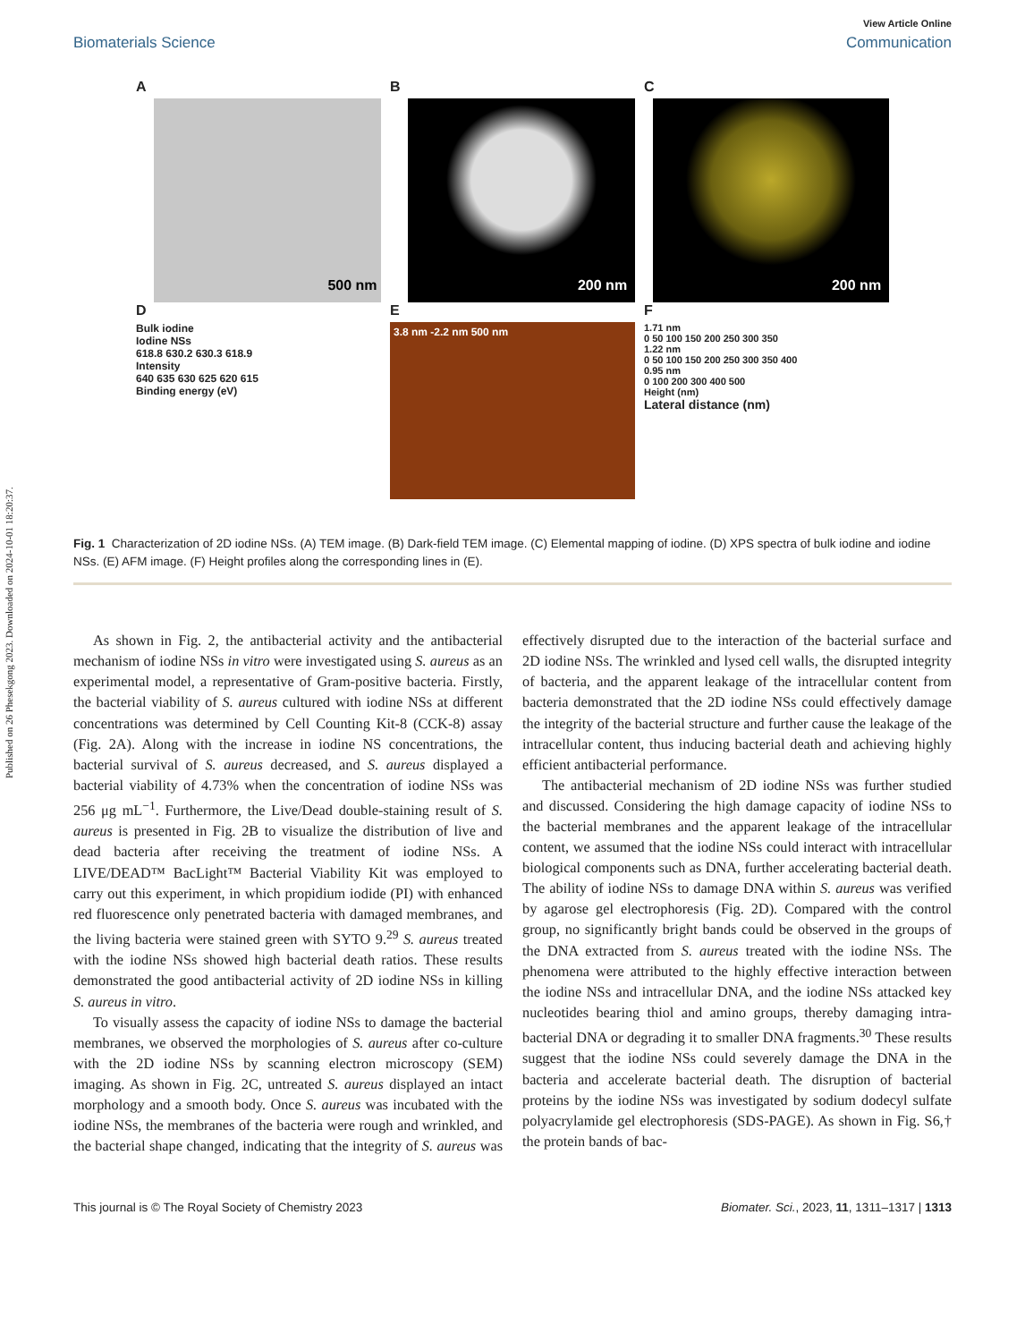Published on 26 Phesekgong 2023. Downloaded on 2024-10-01 18:20:37.
View Article Online
Biomaterials Science Communication
A
500 nm
B
200 nm
C
200 nm
D
Bulk iodine
Iodine NSs
618.8 630.2 630.3 618.9
Intensity
640 635 630 625 620 615
Binding energy (eV)
E
3.8 nm -2.2 nm 500 nm
F
1.71 nm
0 50 100 150 200 250 300 350
1.22 nm
0 50 100 150 200 250 300 350 400
0.95 nm
0 100 200 300 400 500
Height (nm)
Lateral distance (nm)
Fig. 1 Characterization of 2D iodine NSs. (A) TEM image. (B) Dark-field TEM image. (C) Elemental mapping of iodine. (D) XPS spectra of bulk iodine and iodine NSs. (E) AFM image. (F) Height profiles along the corresponding lines in (E).
As shown in Fig. 2, the antibacterial activity and the antibacterial mechanism of iodine NSs in vitro were investigated using S. aureus as an experimental model, a representative of Gram-positive bacteria. Firstly, the bacterial viability of S. aureus cultured with iodine NSs at different concentrations was determined by Cell Counting Kit-8 (CCK-8) assay (Fig. 2A). Along with the increase in iodine NS concentrations, the bacterial survival of S. aureus decreased, and S. aureus displayed a bacterial viability of 4.73% when the concentration of iodine NSs was 256 μg mL<sup>−1</sup>. Furthermore, the Live/Dead double-staining result of S. aureus is presented in Fig. 2B to visualize the distribution of live and dead bacteria after receiving the treatment of iodine NSs. A LIVE/DEAD™ BacLight™ Bacterial Viability Kit was employed to carry out this experiment, in which propidium iodide (PI) with enhanced red fluorescence only penetrated bacteria with damaged membranes, and the living bacteria were stained green with SYTO 9.<sup>29</sup> S. aureus treated with the iodine NSs showed high bacterial death ratios. These results demonstrated the good antibacterial activity of 2D iodine NSs in killing S. aureus in vitro.
To visually assess the capacity of iodine NSs to damage the bacterial membranes, we observed the morphologies of S. aureus after co-culture with the 2D iodine NSs by scanning electron microscopy (SEM) imaging. As shown in Fig. 2C, untreated S. aureus displayed an intact morphology and a smooth body. Once S. aureus was incubated with the iodine NSs, the membranes of the bacteria were rough and wrinkled, and the bacterial shape changed, indicating that the integrity of S. aureus was effectively disrupted due to the interaction of the bacterial surface and 2D iodine NSs. The wrinkled and lysed cell walls, the disrupted integrity of bacteria, and the apparent leakage of the intracellular content from bacteria demonstrated that the 2D iodine NSs could effectively damage the integrity of the bacterial structure and further cause the leakage of the intracellular content, thus inducing bacterial death and achieving highly efficient antibacterial performance.
The antibacterial mechanism of 2D iodine NSs was further studied and discussed. Considering the high damage capacity of iodine NSs to the bacterial membranes and the apparent leakage of the intracellular content, we assumed that the iodine NSs could interact with intracellular biological components such as DNA, further accelerating bacterial death. The ability of iodine NSs to damage DNA within S. aureus was verified by agarose gel electrophoresis (Fig. 2D). Compared with the control group, no significantly bright bands could be observed in the groups of the DNA extracted from S. aureus treated with the iodine NSs. The phenomena were attributed to the highly effective interaction between the iodine NSs and intracellular DNA, and the iodine NSs attacked key nucleotides bearing thiol and amino groups, thereby damaging intra-bacterial DNA or degrading it to smaller DNA fragments.<sup>30</sup> These results suggest that the iodine NSs could severely damage the DNA in the bacteria and accelerate bacterial death. The disruption of bacterial proteins by the iodine NSs was investigated by sodium dodecyl sulfate polyacrylamide gel electrophoresis (SDS-PAGE). As shown in Fig. S6,† the protein bands of bac-
This journal is © The Royal Society of Chemistry 2023 Biomater. Sci., 2023, 11, 1311–1317 | 1313